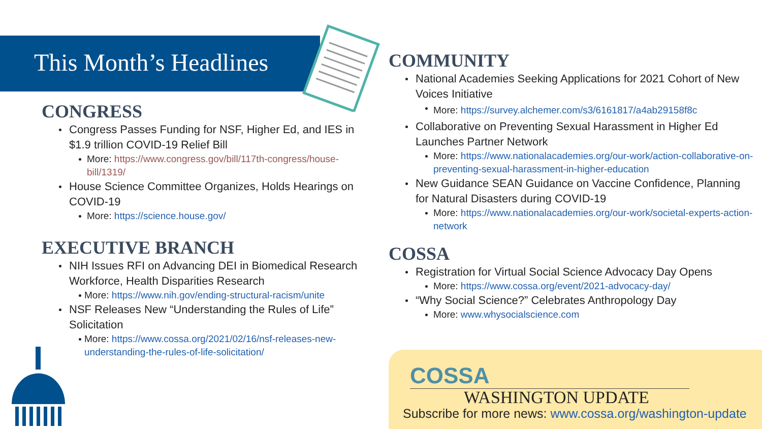This Month’s Headlines
CONGRESS
Congress Passes Funding for NSF, Higher Ed, and IES in $1.9 trillion COVID-19 Relief Bill
More: https://www.congress.gov/bill/117th-congress/house-bill/1319/
House Science Committee Organizes, Holds Hearings on COVID-19
More: https://science.house.gov/
EXECUTIVE BRANCH
NIH Issues RFI on Advancing DEI in Biomedical Research Workforce, Health Disparities Research
More: https://www.nih.gov/ending-structural-racism/unite
NSF Releases New “Understanding the Rules of Life” Solicitation
More: https://www.cossa.org/2021/02/16/nsf-releases-new-understanding-the-rules-of-life-solicitation/
COMMUNITY
National Academies Seeking Applications for 2021 Cohort of New Voices Initiative
More: https://survey.alchemer.com/s3/6161817/a4ab29158f8c
Collaborative on Preventing Sexual Harassment in Higher Ed Launches Partner Network
More: https://www.nationalacademies.org/our-work/action-collaborative-on-preventing-sexual-harassment-in-higher-education
New Guidance SEAN Guidance on Vaccine Confidence, Planning for Natural Disasters during COVID-19
More: https://www.nationalacademies.org/our-work/societal-experts-action-network
COSSA
Registration for Virtual Social Science Advocacy Day Opens
More: https://www.cossa.org/event/2021-advocacy-day/
“Why Social Science?” Celebrates Anthropology Day
More: www.whysocialscience.com
COSSA
WASHINGTON UPDATE
Subscribe for more news: www.cossa.org/washington-update